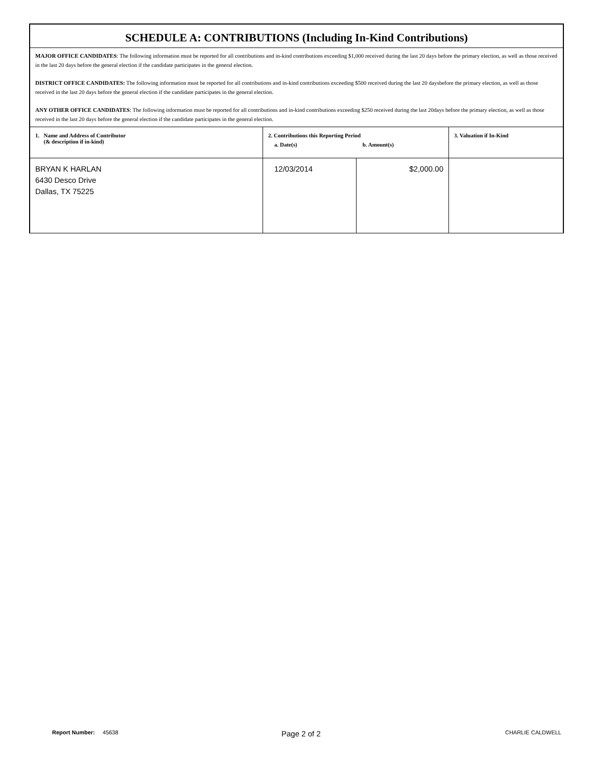SCHEDULE A: CONTRIBUTIONS (Including In-Kind Contributions)
MAJOR OFFICE CANDIDATES: The following information must be reported for all contributions and in-kind contributions exceeding $1,000 received during the last 20 days before the primary election, as well as those received in the last 20 days before the general election if the candidate participates in the general election.
DISTRICT OFFICE CANDIDATES: The following information must be reported for all contributions and in-kind contributions exceeding $500 received during the last 20 daysbefore the primary election, as well as those received in the last 20 days before the general election if the candidate participates in the general election.
ANY OTHER OFFICE CANDIDATES: The following information must be reported for all contributions and in-kind contributions exceeding $250 received during the last 20days before the primary election, as well as those received in the last 20 days before the general election if the candidate participates in the general election.
| 1. Name and Address of Contributor (& description if in-kind) | 2. Contributions this Reporting Period a. Date(s) b. Amount(s) | | 3. Valuation if In-Kind |
| --- | --- | --- | --- |
| BRYAN K HARLAN 6430 Desco Drive Dallas, TX 75225 | 12/03/2014 | $2,000.00 | |
Report Number: 45638 Page 2 of 2 CHARLIE CALDWELL